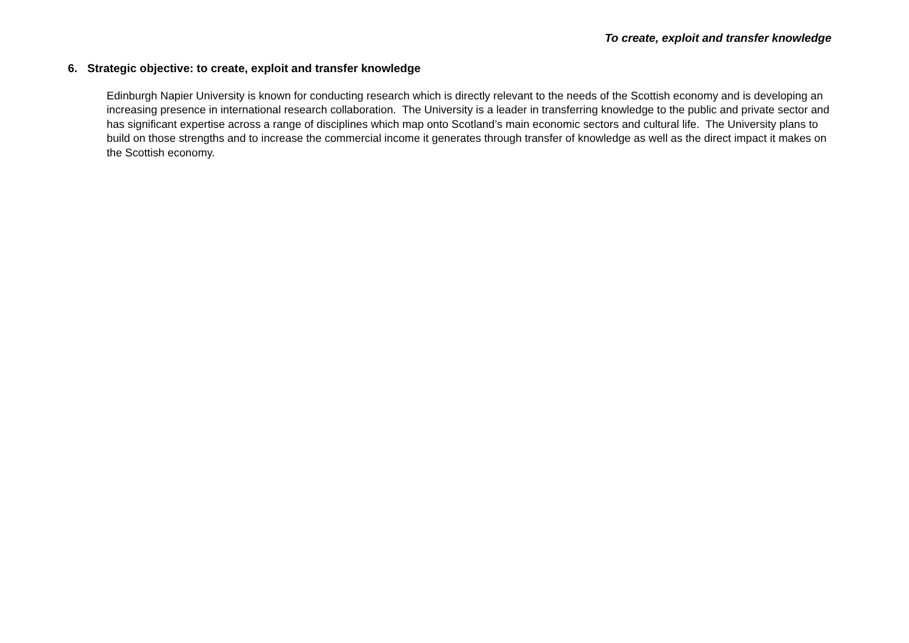To create, exploit and transfer knowledge
6. Strategic objective: to create, exploit and transfer knowledge
Edinburgh Napier University is known for conducting research which is directly relevant to the needs of the Scottish economy and is developing an increasing presence in international research collaboration. The University is a leader in transferring knowledge to the public and private sector and has significant expertise across a range of disciplines which map onto Scotland’s main economic sectors and cultural life. The University plans to build on those strengths and to increase the commercial income it generates through transfer of knowledge as well as the direct impact it makes on the Scottish economy.